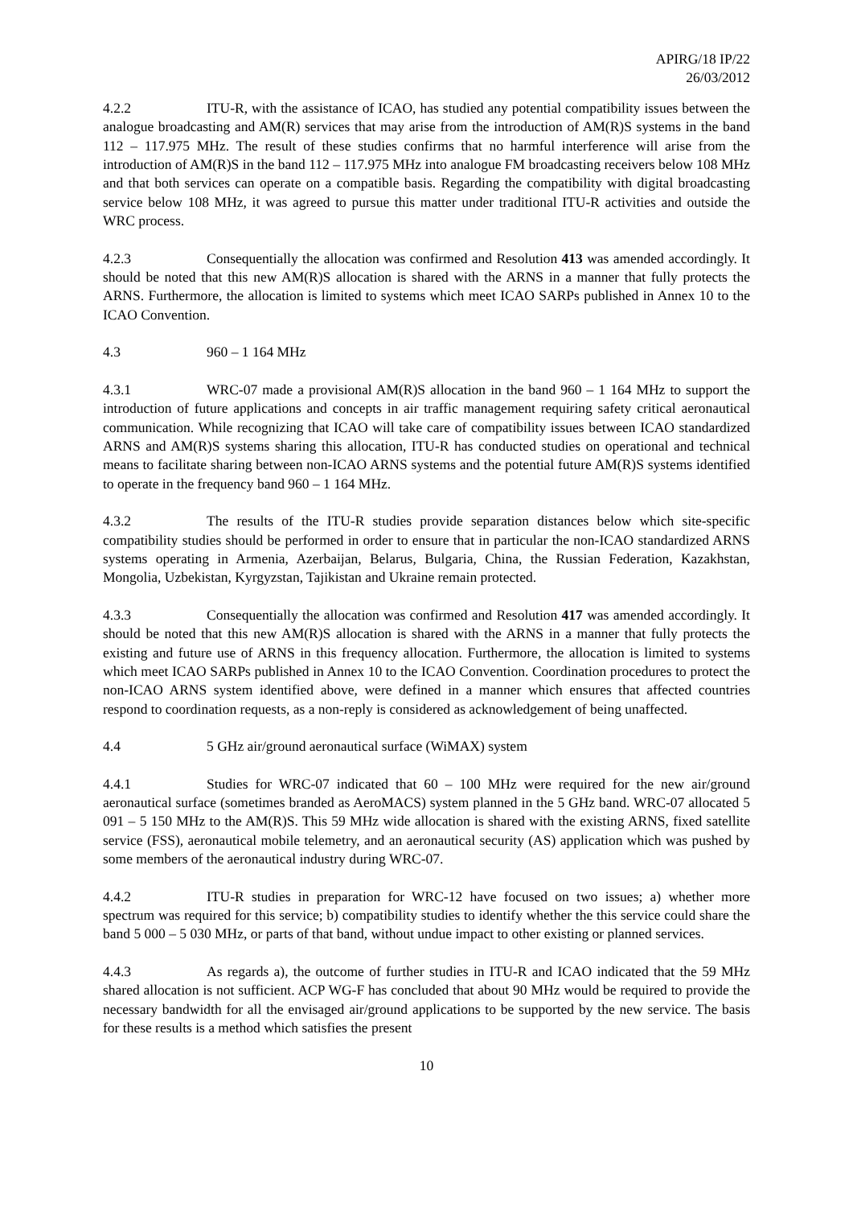APIRG/18 IP/22
26/03/2012
4.2.2 ITU-R, with the assistance of ICAO, has studied any potential compatibility issues between the analogue broadcasting and AM(R) services that may arise from the introduction of AM(R)S systems in the band 112 – 117.975 MHz. The result of these studies confirms that no harmful interference will arise from the introduction of AM(R)S in the band 112 – 117.975 MHz into analogue FM broadcasting receivers below 108 MHz and that both services can operate on a compatible basis. Regarding the compatibility with digital broadcasting service below 108 MHz, it was agreed to pursue this matter under traditional ITU-R activities and outside the WRC process.
4.2.3 Consequentially the allocation was confirmed and Resolution 413 was amended accordingly. It should be noted that this new AM(R)S allocation is shared with the ARNS in a manner that fully protects the ARNS. Furthermore, the allocation is limited to systems which meet ICAO SARPs published in Annex 10 to the ICAO Convention.
4.3 960 – 1 164 MHz
4.3.1 WRC-07 made a provisional AM(R)S allocation in the band 960 – 1 164 MHz to support the introduction of future applications and concepts in air traffic management requiring safety critical aeronautical communication. While recognizing that ICAO will take care of compatibility issues between ICAO standardized ARNS and AM(R)S systems sharing this allocation, ITU-R has conducted studies on operational and technical means to facilitate sharing between non-ICAO ARNS systems and the potential future AM(R)S systems identified to operate in the frequency band 960 – 1 164 MHz.
4.3.2 The results of the ITU-R studies provide separation distances below which site-specific compatibility studies should be performed in order to ensure that in particular the non-ICAO standardized ARNS systems operating in Armenia, Azerbaijan, Belarus, Bulgaria, China, the Russian Federation, Kazakhstan, Mongolia, Uzbekistan, Kyrgyzstan, Tajikistan and Ukraine remain protected.
4.3.3 Consequentially the allocation was confirmed and Resolution 417 was amended accordingly. It should be noted that this new AM(R)S allocation is shared with the ARNS in a manner that fully protects the existing and future use of ARNS in this frequency allocation. Furthermore, the allocation is limited to systems which meet ICAO SARPs published in Annex 10 to the ICAO Convention. Coordination procedures to protect the non-ICAO ARNS system identified above, were defined in a manner which ensures that affected countries respond to coordination requests, as a non-reply is considered as acknowledgement of being unaffected.
4.4 5 GHz air/ground aeronautical surface (WiMAX) system
4.4.1 Studies for WRC-07 indicated that 60 – 100 MHz were required for the new air/ground aeronautical surface (sometimes branded as AeroMACS) system planned in the 5 GHz band. WRC-07 allocated 5 091 – 5 150 MHz to the AM(R)S. This 59 MHz wide allocation is shared with the existing ARNS, fixed satellite service (FSS), aeronautical mobile telemetry, and an aeronautical security (AS) application which was pushed by some members of the aeronautical industry during WRC-07.
4.4.2 ITU-R studies in preparation for WRC-12 have focused on two issues; a) whether more spectrum was required for this service; b) compatibility studies to identify whether the this service could share the band 5 000 – 5 030 MHz, or parts of that band, without undue impact to other existing or planned services.
4.4.3 As regards a), the outcome of further studies in ITU-R and ICAO indicated that the 59 MHz shared allocation is not sufficient. ACP WG-F has concluded that about 90 MHz would be required to provide the necessary bandwidth for all the envisaged air/ground applications to be supported by the new service. The basis for these results is a method which satisfies the present
10